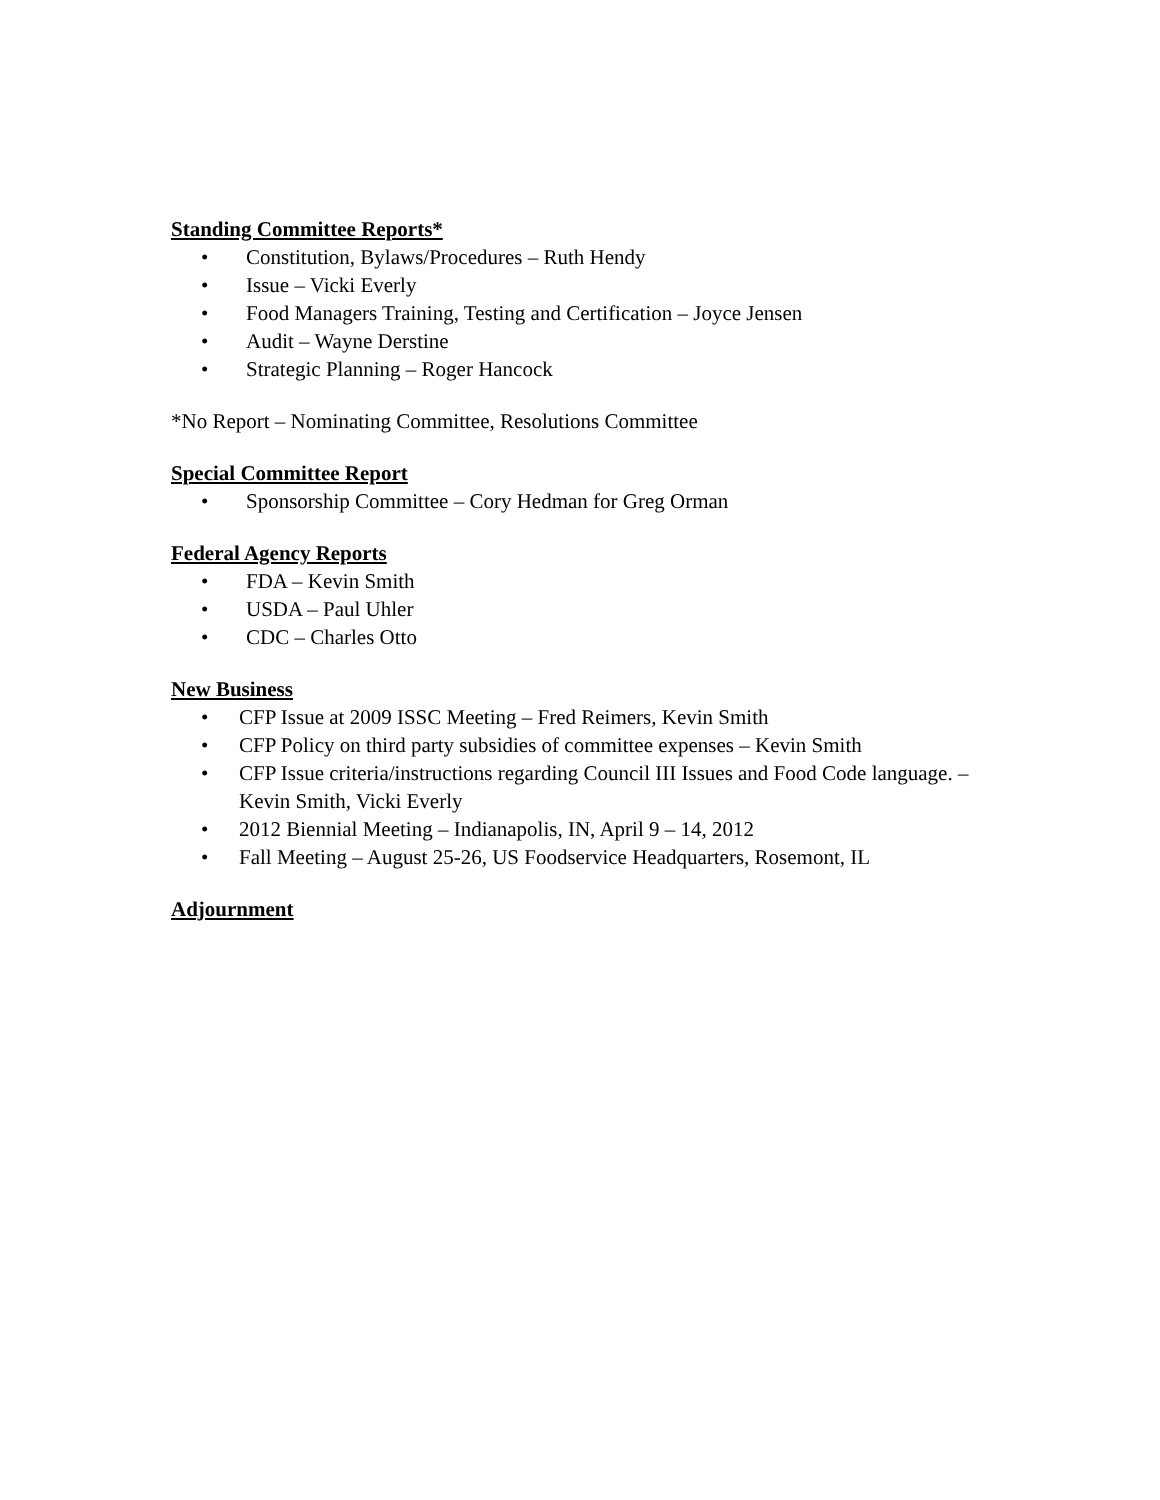Standing Committee Reports*
• Constitution, Bylaws/Procedures – Ruth Hendy
• Issue – Vicki Everly
• Food Managers Training, Testing and Certification – Joyce Jensen
• Audit – Wayne Derstine
• Strategic Planning – Roger Hancock
*No Report – Nominating Committee, Resolutions Committee
Special Committee Report
• Sponsorship Committee – Cory Hedman for Greg Orman
Federal Agency Reports
• FDA – Kevin Smith
• USDA – Paul Uhler
• CDC – Charles Otto
New Business
• CFP Issue at 2009 ISSC Meeting – Fred Reimers, Kevin Smith
• CFP Policy on third party subsidies of committee expenses – Kevin Smith
• CFP Issue criteria/instructions regarding Council III Issues and Food Code language. – Kevin Smith, Vicki Everly
• 2012 Biennial Meeting – Indianapolis, IN, April 9 – 14, 2012
• Fall Meeting – August 25-26, US Foodservice Headquarters, Rosemont, IL
Adjournment